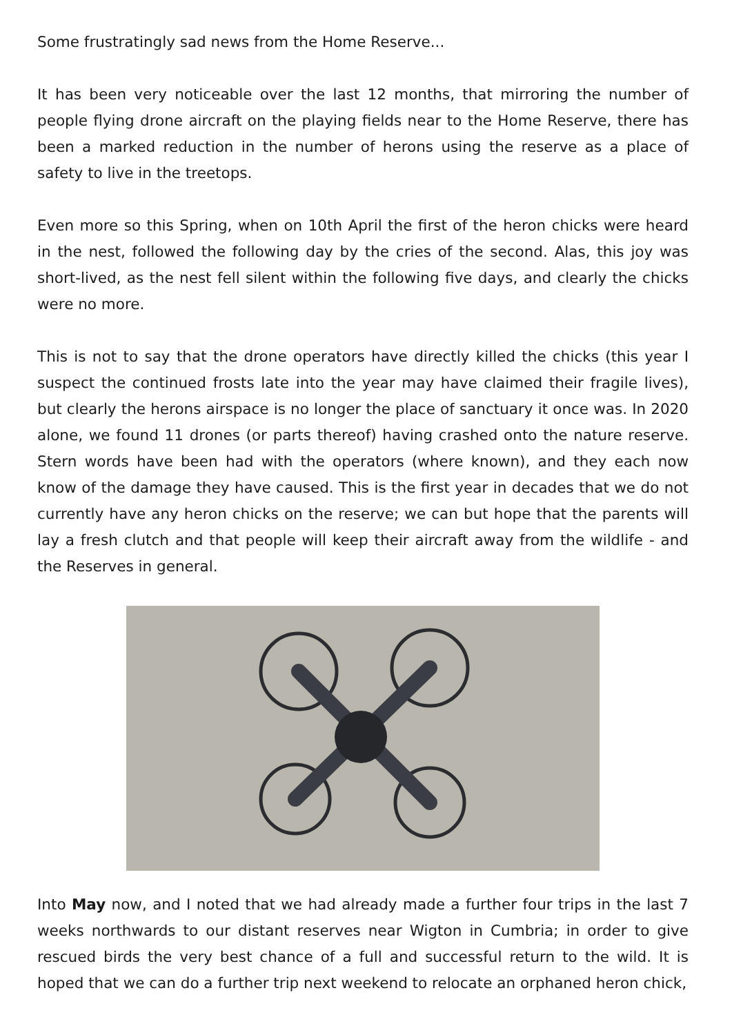Some frustratingly sad news from the Home Reserve...
It has been very noticeable over the last 12 months, that mirroring the number of people flying drone aircraft on the playing fields near to the Home Reserve, there has been a marked reduction in the number of herons using the reserve as a place of safety to live in the treetops.
Even more so this Spring, when on 10th April the first of the heron chicks were heard in the nest, followed the following day by the cries of the second. Alas, this joy was short-lived, as the nest fell silent within the following five days, and clearly the chicks were no more.
This is not to say that the drone operators have directly killed the chicks (this year I suspect the continued frosts late into the year may have claimed their fragile lives), but clearly the herons airspace is no longer the place of sanctuary it once was. In 2020 alone, we found 11 drones (or parts thereof) having crashed onto the nature reserve. Stern words have been had with the operators (where known), and they each now know of the damage they have caused. This is the first year in decades that we do not currently have any heron chicks on the reserve; we can but hope that the parents will lay a fresh clutch and that people will keep their aircraft away from the wildlife - and the Reserves in general.
Into May now, and I noted that we had already made a further four trips in the last 7 weeks northwards to our distant reserves near Wigton in Cumbria; in order to give rescued birds the very best chance of a full and successful return to the wild. It is hoped that we can do a further trip next weekend to relocate an orphaned heron chick,